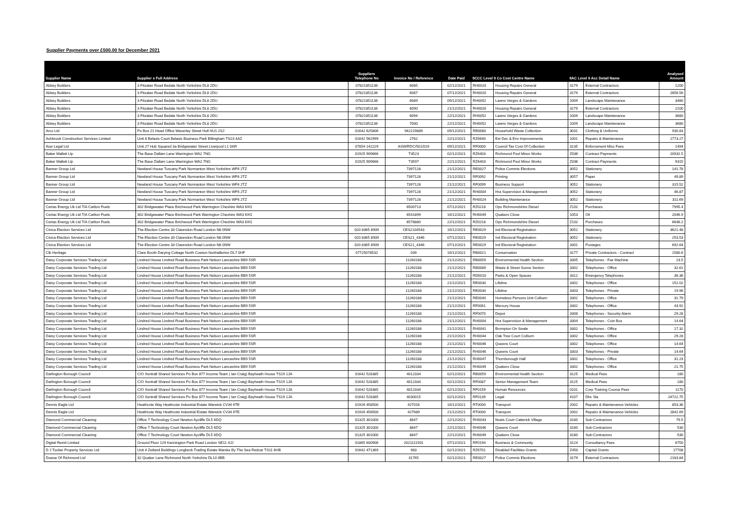Supplier Payments over £500.00 for December 2021
| Supplier Name | Supplier s Full Address | Suppliers Telephone No | Invoice No / Reference | Date Paid | 9CCC Level 9 Co Cost Centre Name | | 9AC Level 9 Acc Detail Name | | Analysed Amount |
| --- | --- | --- | --- | --- | --- | --- | --- | --- | --- |
| Abbey Builders | 3 Fitzalan Road Bedale North Yorkshire DL8 2DU | 07821851136 | 6085 | 02/12/2021 | RH0020 | Housing Repairs General | 3179 | External Contractors | 1200 |
| Abbey Builders | 3 Fitzalan Road Bedale North Yorkshire DL8 2DU | 07821851136 | 6087 | 07/12/2021 | RH0020 | Housing Repairs General | 3179 | External Contractors | 2856.56 |
| Abbey Builders | 3 Fitzalan Road Bedale North Yorkshire DL8 2DU | 07821851136 | 6089 | 09/12/2021 | RH0052 | Lawns Verges & Gardens | 1009 | Landscape Maintenance | 3480 |
| Abbey Builders | 3 Fitzalan Road Bedale North Yorkshire DL8 2DU | 07821851136 | 6090 | 21/12/2021 | RH0020 | Housing Repairs General | 3179 | External Contractors | 2100 |
| Abbey Builders | 3 Fitzalan Road Bedale North Yorkshire DL8 2DU | 07821851136 | 6094 | 22/12/2021 | RH0052 | Lawns Verges & Gardens | 1009 | Landscape Maintenance | 3680 |
| Abbey Builders | 3 Fitzalan Road Bedale North Yorkshire DL8 2DU | 07821851136 | 7000 | 22/12/2021 | RH0052 | Lawns Verges & Gardens | 1009 | Landscape Maintenance | 3680 |
| Arco Ltd | Po Box 21 Head Office Waverley Street Hull HU1 2SJ | 01642 625806 | 942219889 | 09/12/2021 | RB0080 | Household Waste Collection | 3031 | Clothing & Uniforms | 930.83 |
| Ashbrook Construction Services Limited | Unit 8 Belasis Court Belasis Business Park Billingham TS23 4AZ | 01642 562999 | 2762 | 22/12/2021 | RZ6640 | Ext Dec & Env Improvements | 1001 | Repairs & Maintenance | 1773.27 |
| Asw Legal Ltd | Unit 27 Hub Squared 3a Bridgewater Street Liverpool L1 0AR | 07854 142229 | ASW/RDC/501/019 | 09/12/2021 | RF0000 | Council Tax Cost Of Collection | 3135 | Enforcement Misc Fees | 1494 |
| Baker Mallett Llp | The Base Dallam Lane Warrington WA2 7NG | 01925 909666 | T3523 | 02/12/2021 | RZ6403 | Richmond Pool Minor Works | Z036 | Contract Payments | 20932.5 |
| Baker Mallett Llp | The Base Dallam Lane Warrington WA2 7NG | 01925 909666 | T3597 | 22/12/2021 | RZ6403 | Richmond Pool Minor Works | Z036 | Contract Payments | 9315 |
| Banner Group Ltd | Newland House Tuscany Park Normanton West Yorkshire WF6 2TZ | | 7397128 | 21/12/2021 | RE0027 | Police Commis Elections | 3052 | Stationery | 141.78 |
| Banner Group Ltd | Newland House Tuscany Park Normanton West Yorkshire WF6 2TZ | | 7397128 | 21/12/2021 | RF0092 | Printing | 3057 | Paper | 49.89 |
| Banner Group Ltd | Newland House Tuscany Park Normanton West Yorkshire WF6 2TZ | | 7397128 | 21/12/2021 | RF0099 | Business Support | 3052 | Stationery | 315.52 |
| Banner Group Ltd | Newland House Tuscany Park Normanton West Yorkshire WF6 2TZ | | 7397128 | 21/12/2021 | RH0004 | Hra Supervision & Management | 3052 | Stationery | 46.87 |
| Banner Group Ltd | Newland House Tuscany Park Normanton West Yorkshire WF6 2TZ | | 7397128 | 21/12/2021 | RH0024 | Building Maintenance | 3052 | Stationery | 311.69 |
| Certas Energy Uk Ltd T/A Carlton Fuels | 302 Bridgewater Place Brichwood Park Warrington Cheshire WA3 6XG | | 6500713 | 07/12/2021 | RZ0218 | Ops Richmondshire Diesel | Z102 | Purchases | 7995.4 |
| Certas Energy Uk Ltd T/A Carlton Fuels | 302 Bridgewater Place Brichwood Park Warrington Cheshire WA3 6XG | | 6541899 | 16/12/2021 | RH0049 | Quakers Close | 1053 | Oil | 2046.9 |
| Certas Energy Uk Ltd T/A Carlton Fuels | 302 Bridgewater Place Brichwood Park Warrington Cheshire WA3 6XG | | 6578880 | 22/12/2021 | RZ0218 | Ops Richmondshire Diesel | Z102 | Purchases | 6646.2 |
| Civica Election Services Ltd | The Election Centre 33 Clarendon Road London N8 0NW | 020 8365 8909 | CES2104543 | 16/12/2021 | RE0029 | Ind Electoral Registration | 3052 | Stationery | 3621.48 |
| Civica Election Services Ltd | The Election Centre 33 Clarendon Road London N8 0NW | 020 8365 8909 | CES21_4346 | 07/12/2021 | RE0029 | Ind Electoral Registration | 3052 | Stationery | 253.53 |
| Civica Election Services Ltd | The Election Centre 33 Clarendon Road London N8 0NW | 020 8365 8909 | CES21_4346 | 07/12/2021 | RE0029 | Ind Electoral Registration | 3301 | Postages | 692.64 |
| Clb Heritage | Clare Booth Darying Cottage North Cowton Northallerton DL7 0HF | 07725078532 | 039 | 16/12/2021 | RB0021 | Conservation | 3177 | Private Contractors - Contract | 1580.6 |
| Daisy Corporate Services Trading Ltd | Lindred House Lindred Road Business Park Nelson Lancashire BB9 5SR | | 11260188 | 21/12/2021 | RB0059 | Environmental Health Section | 3305 | Telephones - Fax Machine | 23.5 |
| Daisy Corporate Services Trading Ltd | Lindred House Lindred Road Business Park Nelson Lancashire BB9 5SR | | 11260188 | 21/12/2021 | RB0089 | Waste & Street Scene Section | 3302 | Telephones - Office | 32.61 |
| Daisy Corporate Services Trading Ltd | Lindred House Lindred Road Business Park Nelson Lancashire BB9 5SR | | 11260188 | 21/12/2021 | RD0010 | Parks & Open Spaces | 3312 | Emergency Telephones | 36.36 |
| Daisy Corporate Services Trading Ltd | Lindred House Lindred Road Business Park Nelson Lancashire BB9 5SR | | 11260188 | 21/12/2021 | RE0030 | Lifeline | 3302 | Telephones - Office | 152.02 |
| Daisy Corporate Services Trading Ltd | Lindred House Lindred Road Business Park Nelson Lancashire BB9 5SR | | 11260188 | 21/12/2021 | RE0030 | Lifeline | 3303 | Telephones - Private | 19.96 |
| Daisy Corporate Services Trading Ltd | Lindred House Lindred Road Business Park Nelson Lancashire BB9 5SR | | 11260188 | 21/12/2021 | RE0040 | Homeless Persons Unit Colburn | 3302 | Telephones - Office | 31.79 |
| Daisy Corporate Services Trading Ltd | Lindred House Lindred Road Business Park Nelson Lancashire BB9 5SR | | 11260188 | 21/12/2021 | RF0061 | Mercury House | 3302 | Telephones - Office | 43.92 |
| Daisy Corporate Services Trading Ltd | Lindred House Lindred Road Business Park Nelson Lancashire BB9 5SR | | 11260188 | 21/12/2021 | RF0070 | Depot | 3308 | Telephones - Security Alarm | 29.28 |
| Daisy Corporate Services Trading Ltd | Lindred House Lindred Road Business Park Nelson Lancashire BB9 5SR | | 11260188 | 21/12/2021 | RH0004 | Hra Supervision & Management | 3304 | Telephones - Coin Box | 14.64 |
| Daisy Corporate Services Trading Ltd | Lindred House Lindred Road Business Park Nelson Lancashire BB9 5SR | | 11260188 | 21/12/2021 | RH0041 | Brompton On Swale | 3302 | Telephones - Office | 17.32 |
| Daisy Corporate Services Trading Ltd | Lindred House Lindred Road Business Park Nelson Lancashire BB9 5SR | | 11260188 | 21/12/2021 | RH0044 | Oak Tree Court Colburn | 3302 | Telephones - Office | 29.28 |
| Daisy Corporate Services Trading Ltd | Lindred House Lindred Road Business Park Nelson Lancashire BB9 5SR | | 11260188 | 21/12/2021 | RH0046 | Queens Court | 3302 | Telephones - Office | 14.64 |
| Daisy Corporate Services Trading Ltd | Lindred House Lindred Road Business Park Nelson Lancashire BB9 5SR | | 11260188 | 21/12/2021 | RH0046 | Queens Court | 3303 | Telephones - Private | 14.64 |
| Daisy Corporate Services Trading Ltd | Lindred House Lindred Road Business Park Nelson Lancashire BB9 5SR | | 11260188 | 21/12/2021 | RH0047 | Thornborough Hall | 3302 | Telephones - Office | 31.23 |
| Daisy Corporate Services Trading Ltd | Lindred House Lindred Road Business Park Nelson Lancashire BB9 5SR | | 11260188 | 21/12/2021 | RH0049 | Quakers Close | 3302 | Telephones - Office | 21.75 |
| Darlington Borough Council | C/O Xentrall Shared Services Po Box 877 Income Team ( Ian Craig) Bayheath House TS19 1JA | 01642 528385 | 4012334 | 02/12/2021 | RB0059 | Environmental Health Section | 3125 | Medical Fees | 180 |
| Darlington Borough Council | C/O Xentrall Shared Services Po Box 877 Income Team ( Ian Craig) Bayheath House TS19 1JA | 01642 528385 | 4012334 | 02/12/2021 | RF0087 | Senior Management Team | 3125 | Medical Fees | 180 |
| Darlington Borough Council | C/O Xentrall Shared Services Po Box 877 Income Team ( Ian Craig) Bayheath House TS19 1JA | 01642 528385 | 4012334 | 02/12/2021 | RF0159 | Human Resources | 0101 | Corp Training Course Fees | 1170 |
| Darlington Borough Council | C/O Xentrall Shared Services Po Box 877 Income Team ( Ian Craig) Bayheath House TS19 1JA | 01642 528385 | 4030015 | 02/12/2021 | RF0139 | Legal | 4107 | Dbc Sla | 24722.75 |
| Dennis Eagle Ltd | Heathcote Way Heathcote Industrial Estate Warwick CV34 6TE | 01926 458500 | 427016 | 16/12/2021 | RT0000 | Transport | 2002 | Repairs & Maintenance-Vehicles | 853.36 |
| Dennis Eagle Ltd | Heathcote Way Heathcote Industrial Estate Warwick CV34 6TE | 01926 458500 | 427689 | 21/12/2021 | RT0000 | Transport | 2002 | Repairs & Maintenance-Vehicles | 2842.69 |
| Diamond Commercial Cleaning | Office 7 Technology Court Newton Aycliffe DL5 6DQ | 01325 301000 | 8847 | 22/12/2021 | RH0043 | Noels Court Catterick Village | 3180 | Sub-Contractors | 79.5 |
| Diamond Commercial Cleaning | Office 7 Technology Court Newton Aycliffe DL5 6DQ | 01325 301000 | 8847 | 22/12/2021 | RH0046 | Queens Court | 3180 | Sub-Contractors | 530 |
| Diamond Commercial Cleaning | Office 7 Technology Court Newton Aycliffe DL5 6DQ | 01325 301000 | 8847 | 22/12/2021 | RH0049 | Quakers Close | 3180 | Sub-Contractors | 530 |
| Digital Remit Limited | Ground Floor 129 Kennington Park Road London SE11 4JJ | 01865 600906 | 2021111501 | 07/12/2021 | RF0194 | Business & Community | 3124 | Consultancy Fees | 6750 |
| D J Tucker Property Services Ltd | Unit 4 Zetland Buildings Longbeck Trading Estate Marske By The Sea Redcar TS11 6HB | 01642 471369 | 983 | 02/12/2021 | RZ6701 | Disabled Facilities Grants | Z450 | Capital Grants | 17708 |
| Dowse Of Richmond Ltd | 32 Quaker Lane Richmond North Yorkshire DL10 4BB | | 31765 | 02/12/2021 | RE0027 | Police Commis Elections | 3179 | External Contractors | 2163.84 |